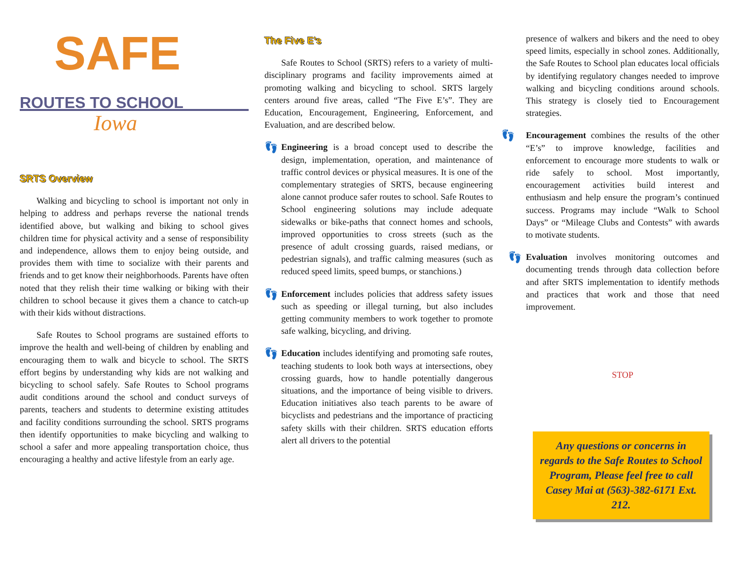SAFE
ROUTES TO SCHOOL
Iowa
SRTS Overview
Walking and bicycling to school is important not only in helping to address and perhaps reverse the national trends identified above, but walking and biking to school gives children time for physical activity and a sense of responsibility and independence, allows them to enjoy being outside, and provides them with time to socialize with their parents and friends and to get know their neighborhoods. Parents have often noted that they relish their time walking or biking with their children to school because it gives them a chance to catch-up with their kids without distractions.
Safe Routes to School programs are sustained efforts to improve the health and well-being of children by enabling and encouraging them to walk and bicycle to school. The SRTS effort begins by understanding why kids are not walking and bicycling to school safely. Safe Routes to School programs audit conditions around the school and conduct surveys of parents, teachers and students to determine existing attitudes and facility conditions surrounding the school. SRTS programs then identify opportunities to make bicycling and walking to school a safer and more appealing transportation choice, thus encouraging a healthy and active lifestyle from an early age.
The Five E’s
Safe Routes to School (SRTS) refers to a variety of multi-disciplinary programs and facility improvements aimed at promoting walking and bicycling to school. SRTS largely centers around five areas, called “The Five E’s”. They are Education, Encouragement, Engineering, Enforcement, and Evaluation, and are described below.
👣
Engineering is a broad concept used to describe the design, implementation, operation, and maintenance of traffic control devices or physical measures. It is one of the complementary strategies of SRTS, because engineering alone cannot produce safer routes to school. Safe Routes to School engineering solutions may include adequate sidewalks or bike-paths that connect homes and schools, improved opportunities to cross streets (such as the presence of adult crossing guards, raised medians, or pedestrian signals), and traffic calming measures (such as reduced speed limits, speed bumps, or stanchions.)
👣
Enforcement includes policies that address safety issues such as speeding or illegal turning, but also includes getting community members to work together to promote safe walking, bicycling, and driving.
👣
Education includes identifying and promoting safe routes, teaching students to look both ways at intersections, obey crossing guards, how to handle potentially dangerous situations, and the importance of being visible to drivers. Education initiatives also teach parents to be aware of bicyclists and pedestrians and the importance of practicing safety skills with their children. SRTS education efforts alert all drivers to the potential
presence of walkers and bikers and the need to obey speed limits, especially in school zones. Additionally, the Safe Routes to School plan educates local officials by identifying regulatory changes needed to improve walking and bicycling conditions around schools. This strategy is closely tied to Encouragement strategies.
👣
Encouragement combines the results of the other “E’s” to improve knowledge, facilities and enforcement to encourage more students to walk or ride safely to school. Most importantly, encouragement activities build interest and enthusiasm and help ensure the program’s continued success. Programs may include “Walk to School Days” or “Mileage Clubs and Contests” with awards to motivate students.
👣
Evaluation involves monitoring outcomes and documenting trends through data collection before and after SRTS implementation to identify methods and practices that work and those that need improvement.
STOP
Any questions or concerns in regards to the Safe Routes to School Program, Please feel free to call Casey Mai at (563)-382-6171 Ext. 212.